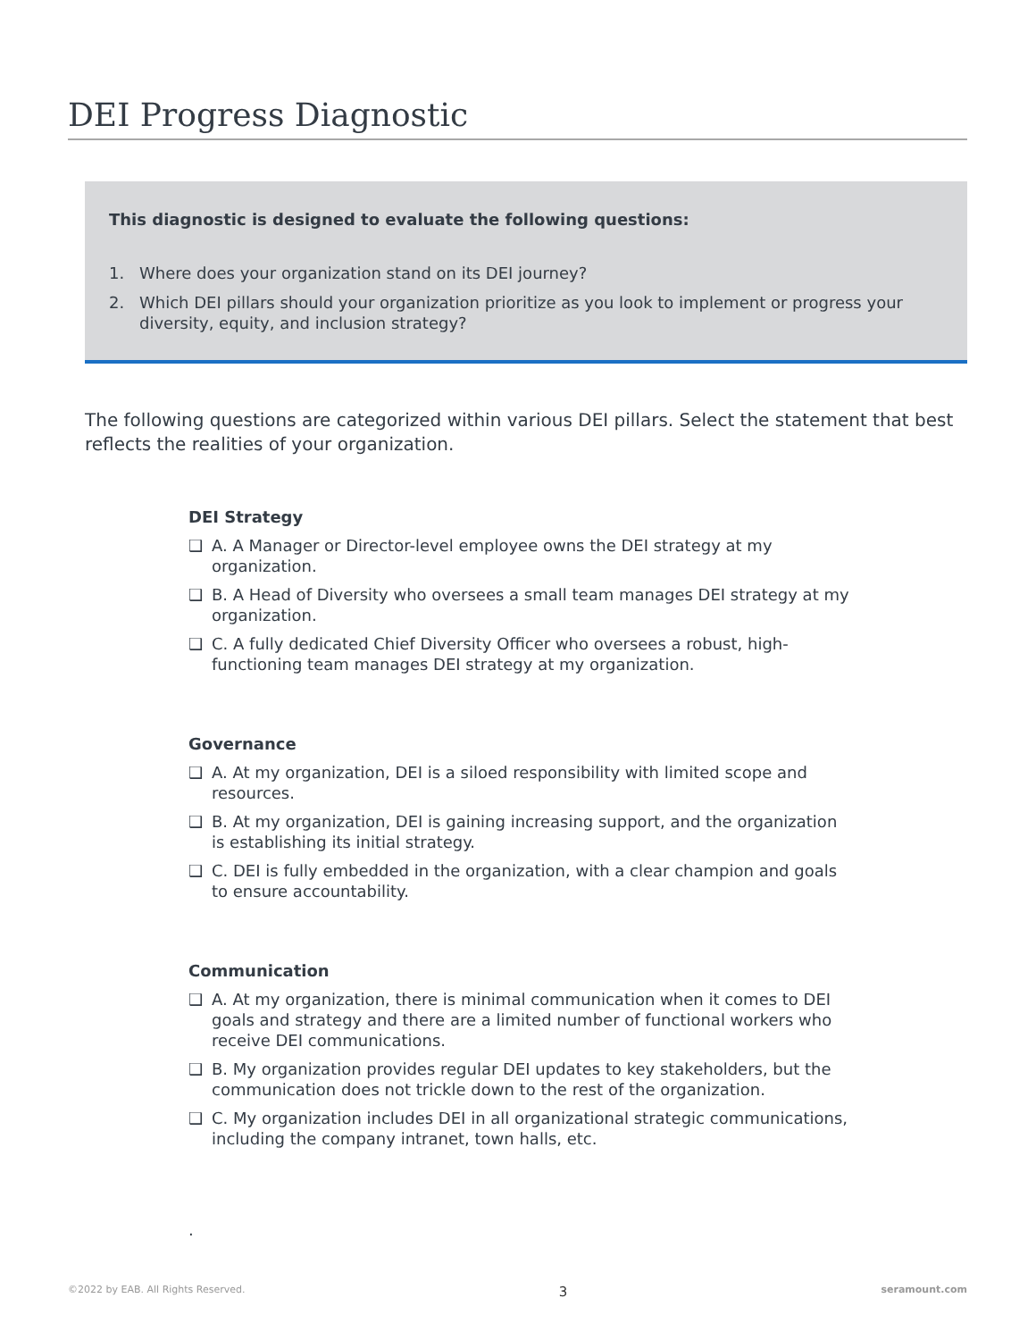DEI Progress Diagnostic
This diagnostic is designed to evaluate the following questions:
1. Where does your organization stand on its DEI journey?
2. Which DEI pillars should your organization prioritize as you look to implement or progress your diversity, equity, and inclusion strategy?
The following questions are categorized within various DEI pillars. Select the statement that best reflects the realities of your organization.
DEI Strategy
❑ A. A Manager or Director-level employee owns the DEI strategy at my organization.
❑ B. A Head of Diversity who oversees a small team manages DEI strategy at my organization.
❑ C. A fully dedicated Chief Diversity Officer who oversees a robust, high-functioning team manages DEI strategy at my organization.
Governance
❑ A. At my organization, DEI is a siloed responsibility with limited scope and resources.
❑ B. At my organization, DEI is gaining increasing support, and the organization is establishing its initial strategy.
❑ C. DEI is fully embedded in the organization, with a clear champion and goals to ensure accountability.
Communication
❑ A. At my organization, there is minimal communication when it comes to DEI goals and strategy and there are a limited number of functional workers who receive DEI communications.
❑ B. My organization provides regular DEI updates to key stakeholders, but the communication does not trickle down to the rest of the organization.
❑ C. My organization includes DEI in all organizational strategic communications, including the company intranet, town halls, etc.
.
©2022 by EAB. All Rights Reserved. 3 seramount.com